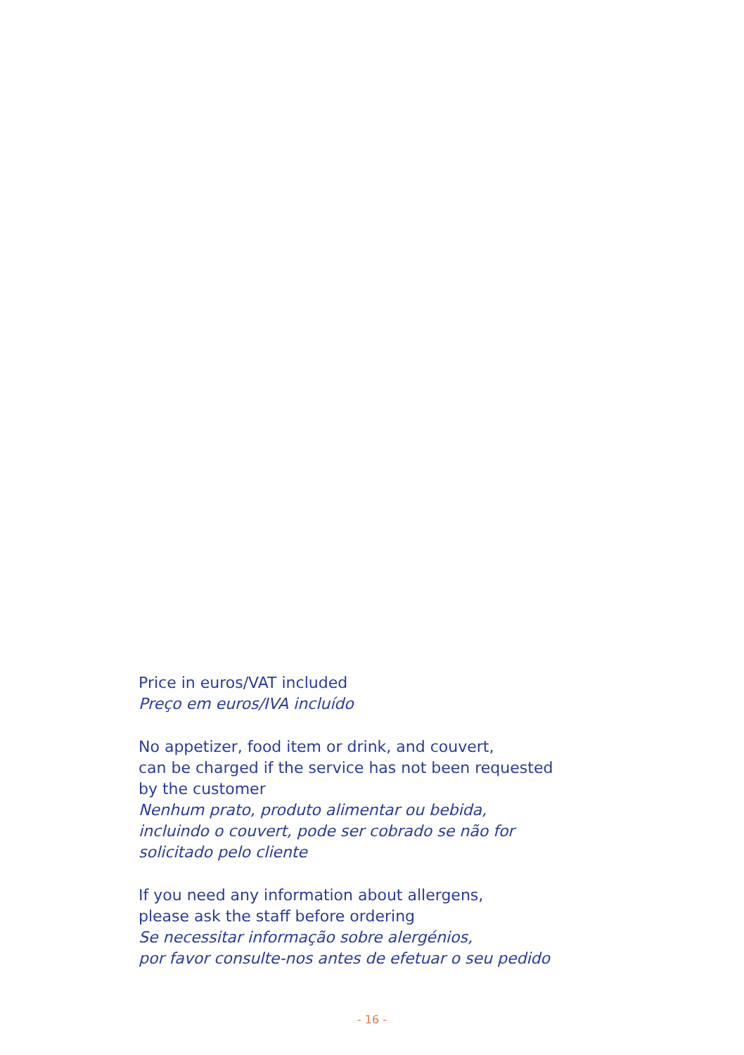Price in euros/VAT included
Preço em euros/IVA incluído
No appetizer, food item or drink, and couvert,
can be charged if the service has not been requested
by the customer
Nenhum prato, produto alimentar ou bebida,
incluindo o couvert, pode ser cobrado se não for
solicitado pelo cliente
If you need any information about allergens,
please ask the staff before ordering
Se necessitar informação sobre alergénios,
por favor consulte-nos antes de efetuar o seu pedido
- 16 -